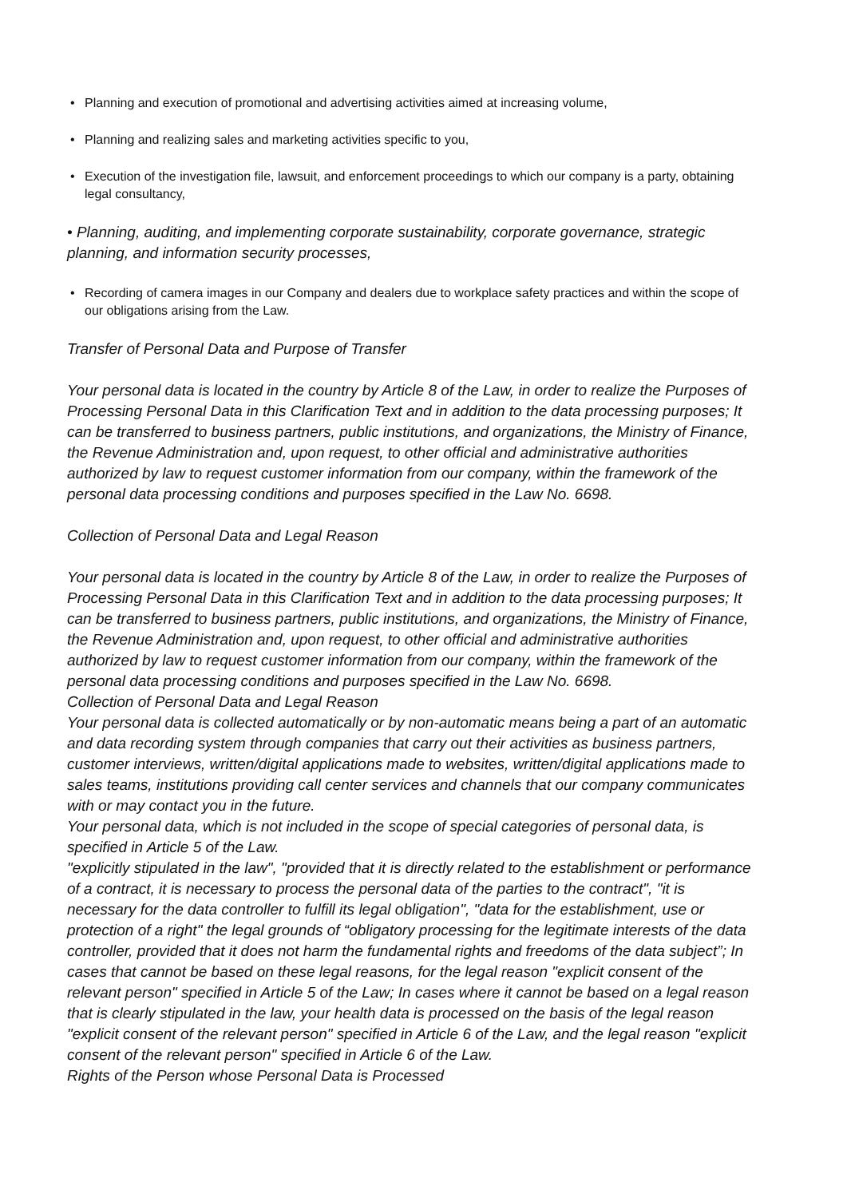• Planning and execution of promotional and advertising activities aimed at increasing volume,
• Planning and realizing sales and marketing activities specific to you,
• Execution of the investigation file, lawsuit, and enforcement proceedings to which our company is a party, obtaining legal consultancy,
• Planning, auditing, and implementing corporate sustainability, corporate governance, strategic planning, and information security processes,
• Recording of camera images in our Company and dealers due to workplace safety practices and within the scope of our obligations arising from the Law.
Transfer of Personal Data and Purpose of Transfer
Your personal data is located in the country by Article 8 of the Law, in order to realize the Purposes of Processing Personal Data in this Clarification Text and in addition to the data processing purposes; It can be transferred to business partners, public institutions, and organizations, the Ministry of Finance, the Revenue Administration and, upon request, to other official and administrative authorities authorized by law to request customer information from our company, within the framework of the personal data processing conditions and purposes specified in the Law No. 6698.
Collection of Personal Data and Legal Reason
Your personal data is located in the country by Article 8 of the Law, in order to realize the Purposes of Processing Personal Data in this Clarification Text and in addition to the data processing purposes; It can be transferred to business partners, public institutions, and organizations, the Ministry of Finance, the Revenue Administration and, upon request, to other official and administrative authorities authorized by law to request customer information from our company, within the framework of the personal data processing conditions and purposes specified in the Law No. 6698.
Collection of Personal Data and Legal Reason
Your personal data is collected automatically or by non-automatic means being a part of an automatic and data recording system through companies that carry out their activities as business partners, customer interviews, written/digital applications made to websites, written/digital applications made to sales teams, institutions providing call center services and channels that our company communicates with or may contact you in the future.
Your personal data, which is not included in the scope of special categories of personal data, is specified in Article 5 of the Law.
"explicitly stipulated in the law", "provided that it is directly related to the establishment or performance of a contract, it is necessary to process the personal data of the parties to the contract", "it is necessary for the data controller to fulfill its legal obligation", "data for the establishment, use or protection of a right" the legal grounds of “obligatory processing for the legitimate interests of the data controller, provided that it does not harm the fundamental rights and freedoms of the data subject”; In cases that cannot be based on these legal reasons, for the legal reason "explicit consent of the relevant person" specified in Article 5 of the Law; In cases where it cannot be based on a legal reason that is clearly stipulated in the law, your health data is processed on the basis of the legal reason "explicit consent of the relevant person" specified in Article 6 of the Law, and the legal reason "explicit consent of the relevant person" specified in Article 6 of the Law.
Rights of the Person whose Personal Data is Processed